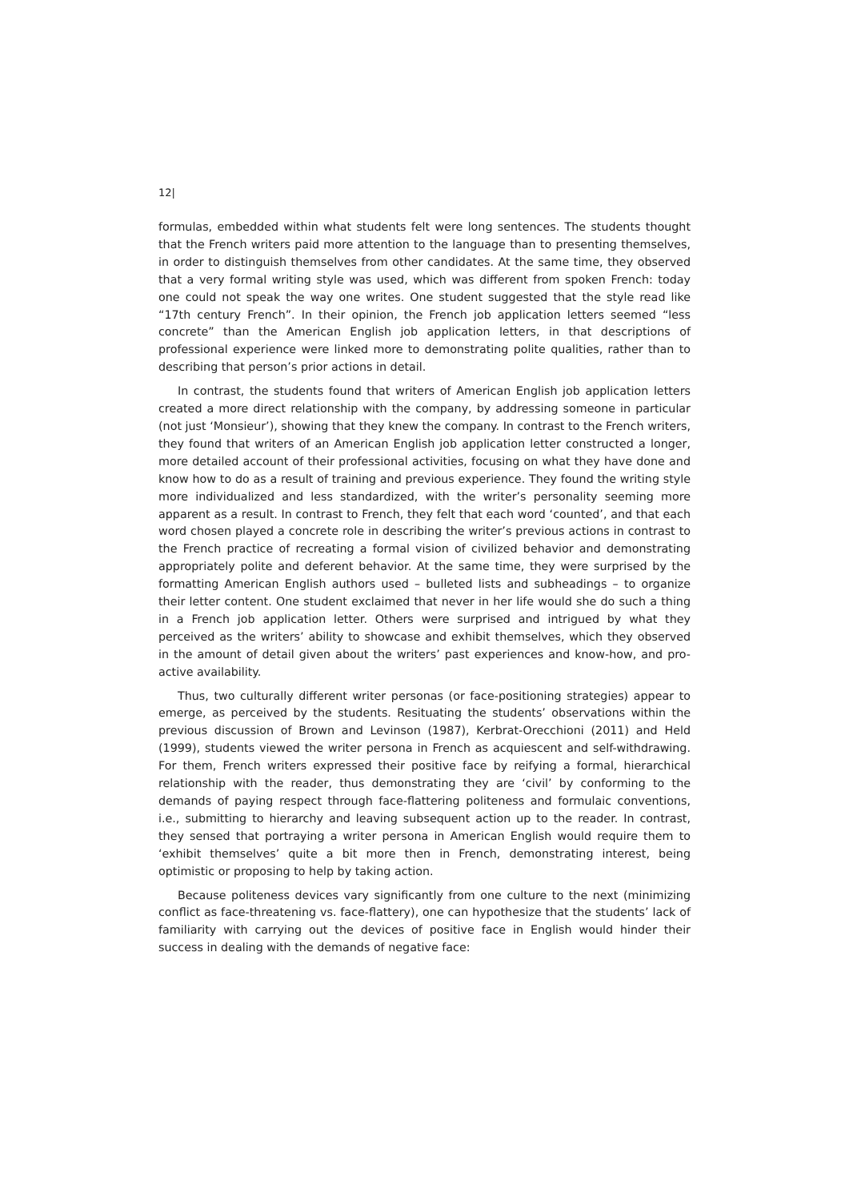12|
formulas, embedded within what students felt were long sentences. The students thought that the French writers paid more attention to the language than to presenting themselves, in order to distinguish themselves from other candidates. At the same time, they observed that a very formal writing style was used, which was different from spoken French: today one could not speak the way one writes. One student suggested that the style read like “17th century French”. In their opinion, the French job application letters seemed “less concrete” than the American English job application letters, in that descriptions of professional experience were linked more to demonstrating polite qualities, rather than to describing that person’s prior actions in detail.
In contrast, the students found that writers of American English job application letters created a more direct relationship with the company, by addressing someone in particular (not just ‘Monsieur’), showing that they knew the company. In contrast to the French writers, they found that writers of an American English job application letter constructed a longer, more detailed account of their professional activities, focusing on what they have done and know how to do as a result of training and previous experience. They found the writing style more individualized and less standardized, with the writer’s personality seeming more apparent as a result. In contrast to French, they felt that each word ‘counted’, and that each word chosen played a concrete role in describing the writer’s previous actions in contrast to the French practice of recreating a formal vision of civilized behavior and demonstrating appropriately polite and deferent behavior. At the same time, they were surprised by the formatting American English authors used – bulleted lists and subheadings – to organize their letter content. One student exclaimed that never in her life would she do such a thing in a French job application letter. Others were surprised and intrigued by what they perceived as the writers’ ability to showcase and exhibit themselves, which they observed in the amount of detail given about the writers’ past experiences and know-how, and pro-active availability.
Thus, two culturally different writer personas (or face-positioning strategies) appear to emerge, as perceived by the students. Resituating the students’ observations within the previous discussion of Brown and Levinson (1987), Kerbrat-Orecchioni (2011) and Held (1999), students viewed the writer persona in French as acquiescent and self-withdrawing. For them, French writers expressed their positive face by reifying a formal, hierarchical relationship with the reader, thus demonstrating they are ‘civil’ by conforming to the demands of paying respect through face-flattering politeness and formulaic conventions, i.e., submitting to hierarchy and leaving subsequent action up to the reader. In contrast, they sensed that portraying a writer persona in American English would require them to ‘exhibit themselves’ quite a bit more then in French, demonstrating interest, being optimistic or proposing to help by taking action.
Because politeness devices vary significantly from one culture to the next (minimizing conflict as face-threatening vs. face-flattery), one can hypothesize that the students’ lack of familiarity with carrying out the devices of positive face in English would hinder their success in dealing with the demands of negative face: